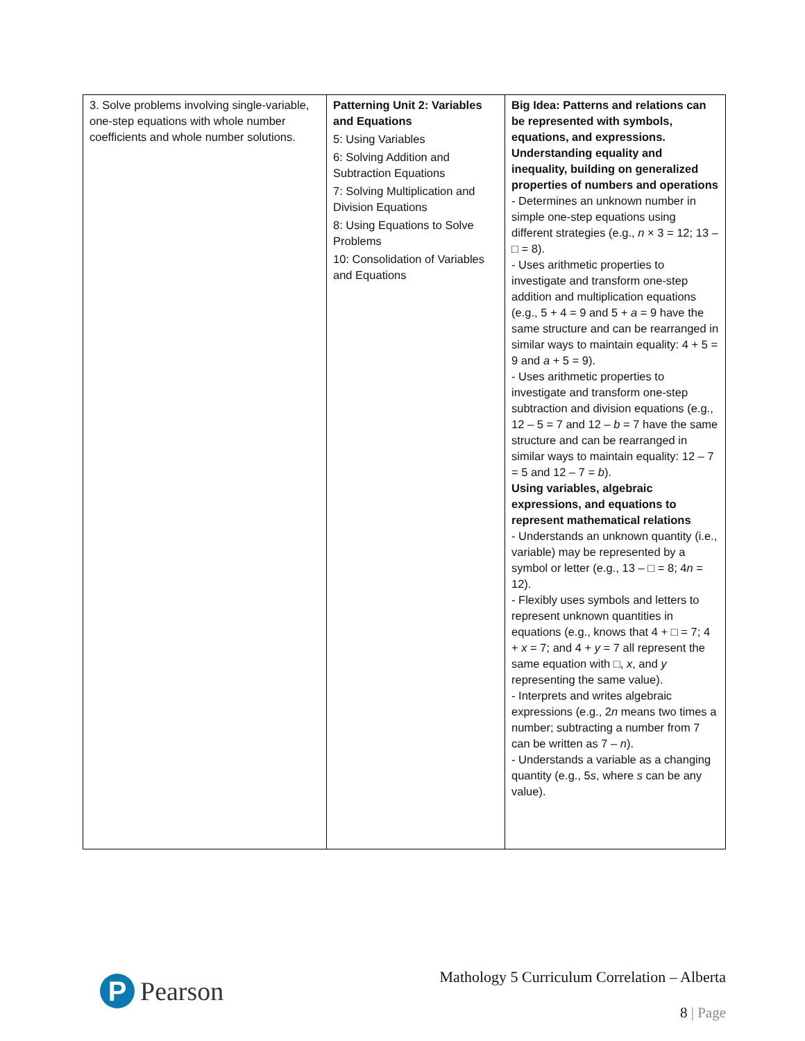| 3. Solve problems involving single-variable, one-step equations with whole number coefficients and whole number solutions. | Patterning Unit 2: Variables and Equations 5: Using Variables 6: Solving Addition and Subtraction Equations 7: Solving Multiplication and Division Equations 8: Using Equations to Solve Problems 10: Consolidation of Variables and Equations | Big Idea: Patterns and relations can be represented with symbols, equations, and expressions. Understanding equality and inequality, building on generalized properties of numbers and operations - Determines an unknown number in simple one-step equations using different strategies (e.g., n × 3 = 12; 13 – □ = 8). - Uses arithmetic properties to investigate and transform one-step addition and multiplication equations (e.g., 5 + 4 = 9 and 5 + a = 9 have the same structure and can be rearranged in similar ways to maintain equality: 4 + 5 = 9 and a + 5 = 9). - Uses arithmetic properties to investigate and transform one-step subtraction and division equations (e.g., 12 – 5 = 7 and 12 – b = 7 have the same structure and can be rearranged in similar ways to maintain equality: 12 – 7 = 5 and 12 – 7 = b ). Using variables, algebraic expressions, and equations to represent mathematical relations - Understands an unknown quantity (i.e., variable) may be represented by a symbol or letter (e.g., 13 – □ = 8; 4 n = 12). - Flexibly uses symbols and letters to represent unknown quantities in equations (e.g., knows that 4 + □ = 7; 4 + x = 7; and 4 + y = 7 all represent the same equation with □, x , and y representing the same value). - Interprets and writes algebraic expressions (e.g., 2 n means two times a number; subtracting a number from 7 can be written as 7 – n ). - Understands a variable as a changing quantity (e.g., 5 s , where s can be any value). |
P
Pearson
Mathology 5 Curriculum Correlation – Alberta
8 | Page